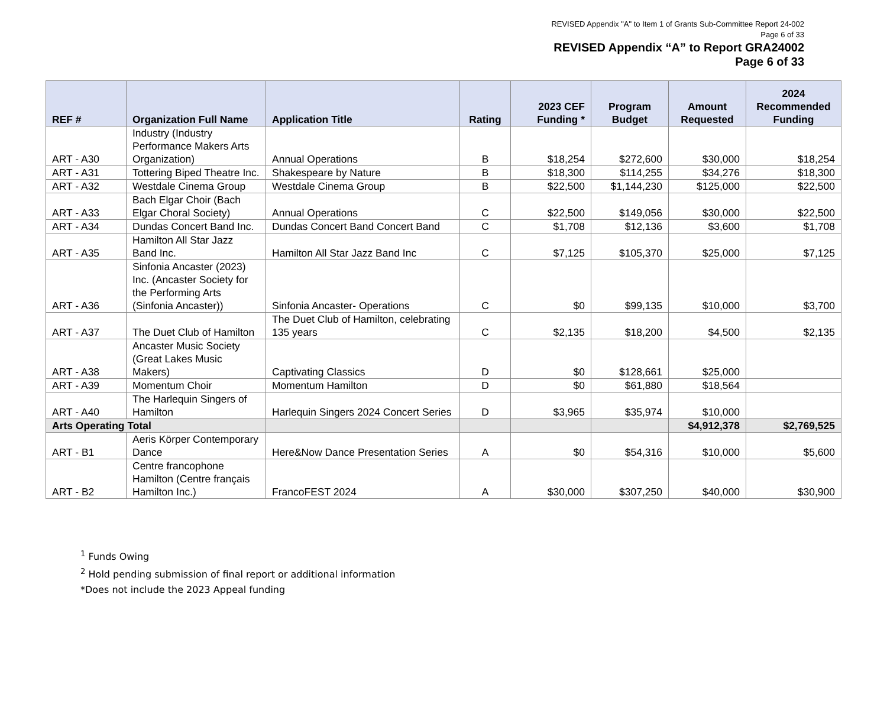REVISED Appendix "A" to Item 1 of Grants Sub-Committee Report 24-002
Page 6 of 33
REVISED Appendix “A” to Report GRA24002
Page 6 of 33
| REF # | Organization Full Name | Application Title | Rating | 2023 CEF Funding * | Program Budget | Amount Requested | 2024 Recommended Funding |
| --- | --- | --- | --- | --- | --- | --- | --- |
| ART - A30 | Industry (Industry Performance Makers Arts Organization) | Annual Operations | B | $18,254 | $272,600 | $30,000 | $18,254 |
| ART - A31 | Tottering Biped Theatre Inc. | Shakespeare by Nature | B | $18,300 | $114,255 | $34,276 | $18,300 |
| ART - A32 | Westdale Cinema Group | Westdale Cinema Group | B | $22,500 | $1,144,230 | $125,000 | $22,500 |
| ART - A33 | Bach Elgar Choir (Bach Elgar Choral Society) | Annual Operations | C | $22,500 | $149,056 | $30,000 | $22,500 |
| ART - A34 | Dundas Concert Band Inc. | Dundas Concert Band Concert Band | C | $1,708 | $12,136 | $3,600 | $1,708 |
| ART - A35 | Hamilton All Star Jazz Band Inc. | Hamilton All Star Jazz Band Inc | C | $7,125 | $105,370 | $25,000 | $7,125 |
| ART - A36 | Sinfonia Ancaster (2023) Inc. (Ancaster Society for the Performing Arts (Sinfonia Ancaster)) | Sinfonia Ancaster- Operations | C | $0 | $99,135 | $10,000 | $3,700 |
| ART - A37 | The Duet Club of Hamilton | The Duet Club of Hamilton, celebrating 135 years | C | $2,135 | $18,200 | $4,500 | $2,135 |
| ART - A38 | Ancaster Music Society (Great Lakes Music Makers) | Captivating Classics | D | $0 | $128,661 | $25,000 | |
| ART - A39 | Momentum Choir | Momentum Hamilton | D | $0 | $61,880 | $18,564 | |
| ART - A40 | The Harlequin Singers of Hamilton | Harlequin Singers 2024 Concert Series | D | $3,965 | $35,974 | $10,000 | |
| Arts Operating Total | | | | | | $4,912,378 | $2,769,525 |
| ART - B1 | Aeris Körper Contemporary Dance | Here&Now Dance Presentation Series | A | $0 | $54,316 | $10,000 | $5,600 |
| ART - B2 | Centre francophone Hamilton (Centre français Hamilton Inc.) | FrancoFEST 2024 | A | $30,000 | $307,250 | $40,000 | $30,900 |
<sup>1</sup> Funds Owing
<sup>2</sup> Hold pending submission of final report or additional information
*Does not include the 2023 Appeal funding